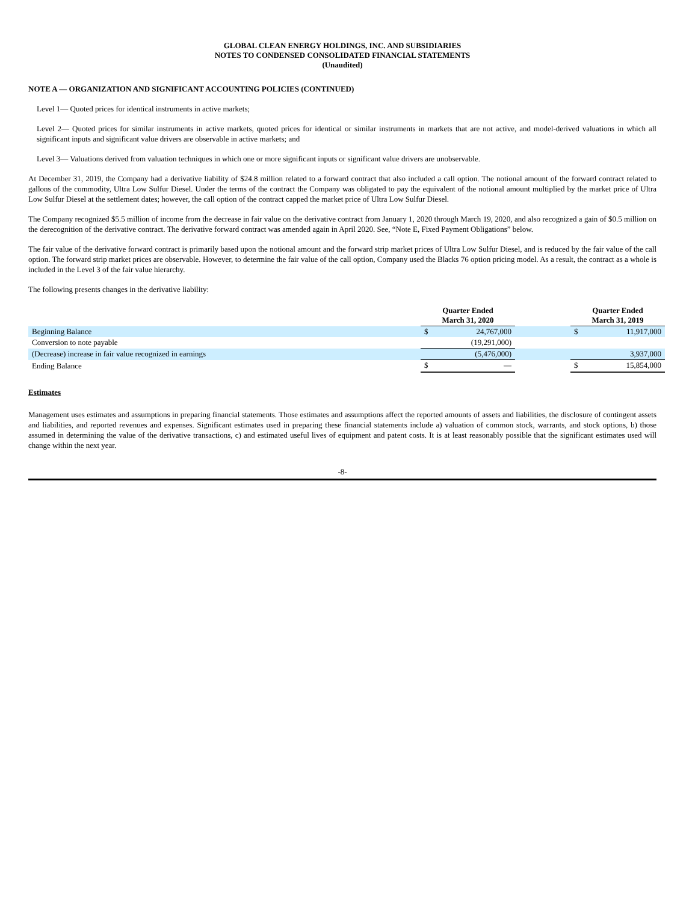GLOBAL CLEAN ENERGY HOLDINGS, INC. AND SUBSIDIARIES
NOTES TO CONDENSED CONSOLIDATED FINANCIAL STATEMENTS
(Unaudited)
NOTE A — ORGANIZATION AND SIGNIFICANT ACCOUNTING POLICIES (CONTINUED)
Level 1— Quoted prices for identical instruments in active markets;
Level 2— Quoted prices for similar instruments in active markets, quoted prices for identical or similar instruments in markets that are not active, and model-derived valuations in which all significant inputs and significant value drivers are observable in active markets; and
Level 3— Valuations derived from valuation techniques in which one or more significant inputs or significant value drivers are unobservable.
At December 31, 2019, the Company had a derivative liability of $24.8 million related to a forward contract that also included a call option. The notional amount of the forward contract related to gallons of the commodity, Ultra Low Sulfur Diesel. Under the terms of the contract the Company was obligated to pay the equivalent of the notional amount multiplied by the market price of Ultra Low Sulfur Diesel at the settlement dates; however, the call option of the contract capped the market price of Ultra Low Sulfur Diesel.
The Company recognized $5.5 million of income from the decrease in fair value on the derivative contract from January 1, 2020 through March 19, 2020, and also recognized a gain of $0.5 million on the derecognition of the derivative contract. The derivative forward contract was amended again in April 2020. See, “Note E, Fixed Payment Obligations” below.
The fair value of the derivative forward contract is primarily based upon the notional amount and the forward strip market prices of Ultra Low Sulfur Diesel, and is reduced by the fair value of the call option. The forward strip market prices are observable. However, to determine the fair value of the call option, Company used the Blacks 76 option pricing model. As a result, the contract as a whole is included in the Level 3 of the fair value hierarchy.
The following presents changes in the derivative liability:
| | Quarter Ended March 31, 2020 | | | Quarter Ended March 31, 2019 | |
| Beginning Balance | $ | 24,767,000 | | $ | 11,917,000 |
| Conversion to note payable | | (19,291,000) | | | |
| (Decrease) increase in fair value recognized in earnings | | (5,476,000) | | | 3,937,000 |
| Ending Balance | $ | — | | $ | 15,854,000 |
Estimates
Management uses estimates and assumptions in preparing financial statements. Those estimates and assumptions affect the reported amounts of assets and liabilities, the disclosure of contingent assets and liabilities, and reported revenues and expenses. Significant estimates used in preparing these financial statements include a) valuation of common stock, warrants, and stock options, b) those assumed in determining the value of the derivative transactions, c) and estimated useful lives of equipment and patent costs. It is at least reasonably possible that the significant estimates used will change within the next year.
-8-